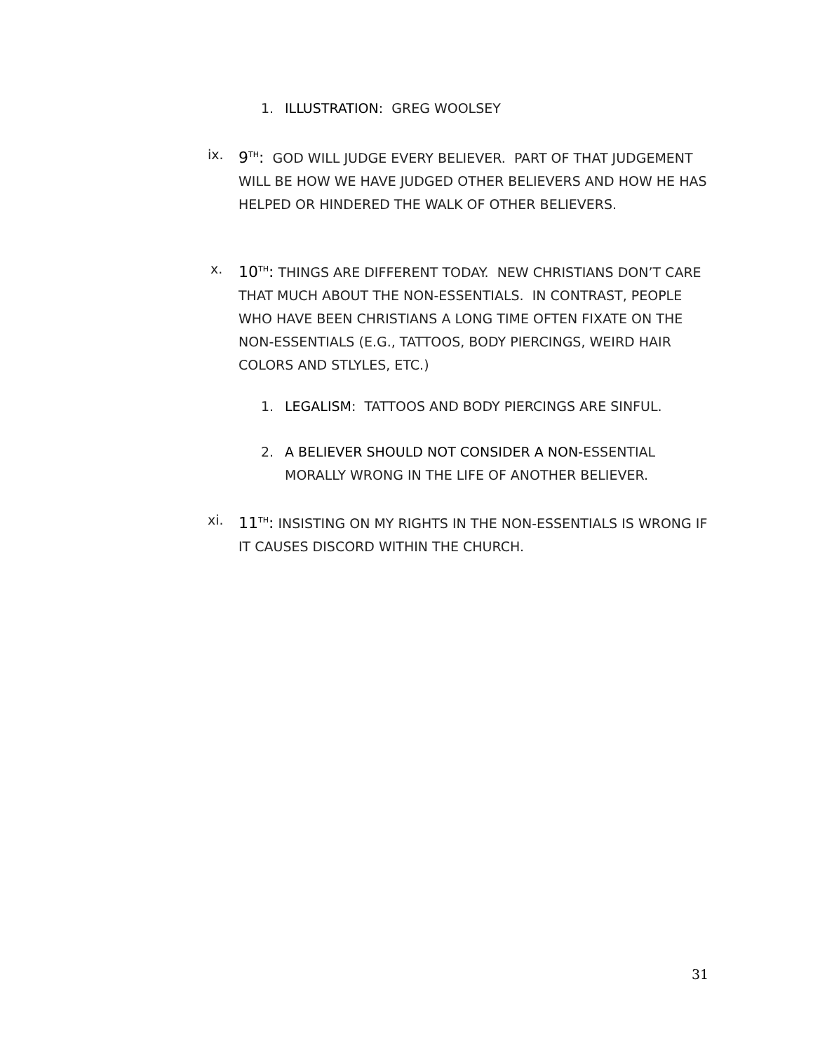1. ILLUSTRATION: GREG WOOLSEY
ix. 9<sup>TH</sup>: GOD WILL JUDGE EVERY BELIEVER. PART OF THAT JUDGEMENT WILL BE HOW WE HAVE JUDGED OTHER BELIEVERS AND HOW HE HAS HELPED OR HINDERED THE WALK OF OTHER BELIEVERS.
x. 10<sup>TH</sup>: THINGS ARE DIFFERENT TODAY. NEW CHRISTIANS DON’T CARE THAT MUCH ABOUT THE NON-ESSENTIALS. IN CONTRAST, PEOPLE WHO HAVE BEEN CHRISTIANS A LONG TIME OFTEN FIXATE ON THE NON-ESSENTIALS (E.G., TATTOOS, BODY PIERCINGS, WEIRD HAIR COLORS AND STLYLES, ETC.)
1. LEGALISM: TATTOOS AND BODY PIERCINGS ARE SINFUL.
2. A BELIEVER SHOULD NOT CONSIDER A NON-ESSENTIAL MORALLY WRONG IN THE LIFE OF ANOTHER BELIEVER.
xi. 11<sup>TH</sup>: INSISTING ON MY RIGHTS IN THE NON-ESSENTIALS IS WRONG IF IT CAUSES DISCORD WITHIN THE CHURCH.
31